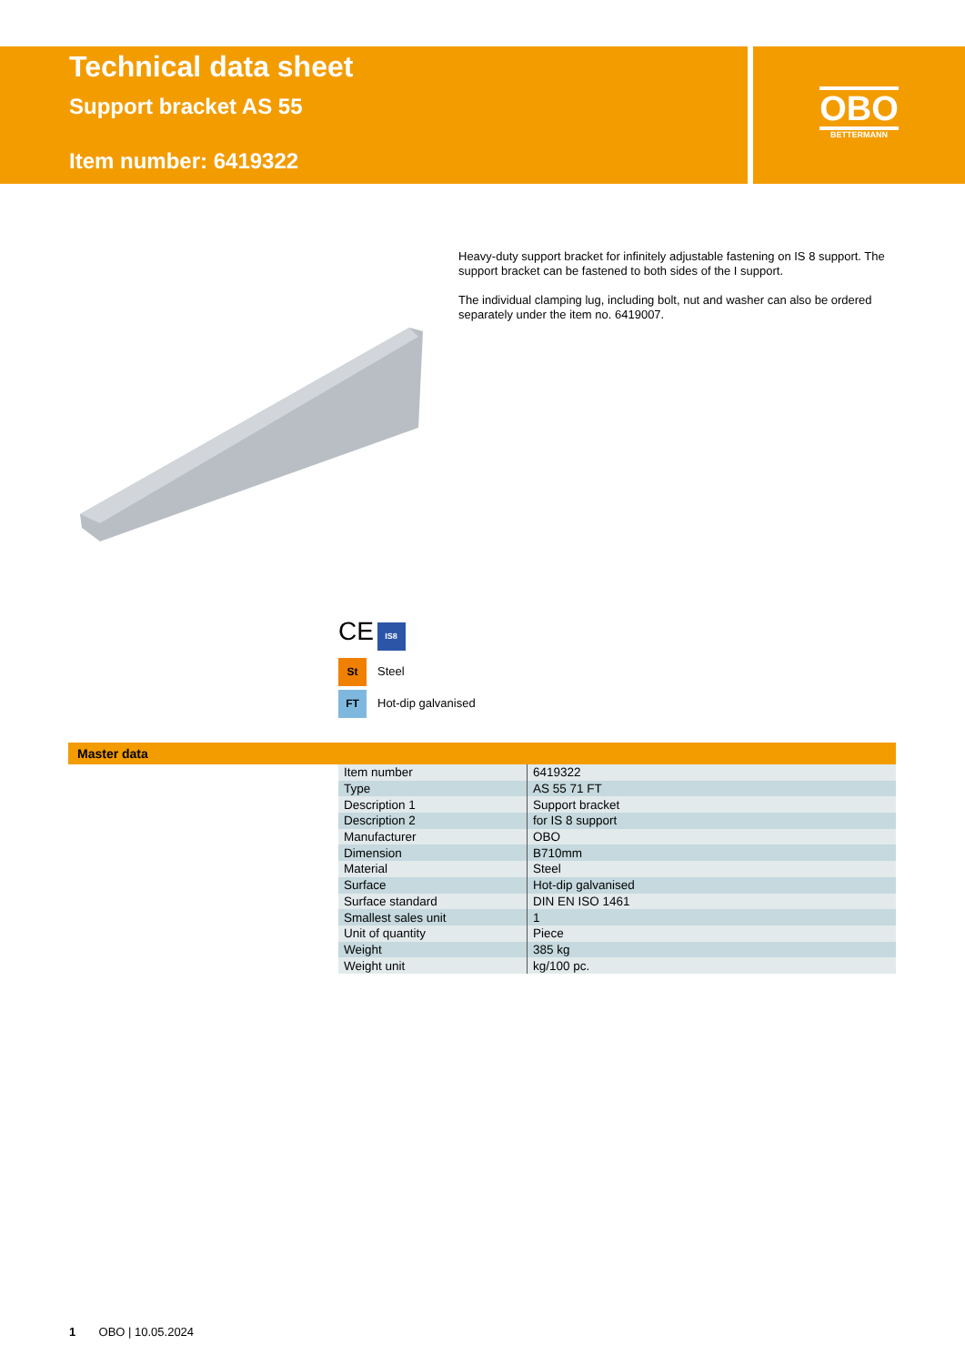Technical data sheet
Support bracket AS 55
Item number: 6419322
OBO
BETTERMANN
Heavy-duty support bracket for infinitely adjustable fastening on IS 8 support. The support bracket can be fastened to both sides of the I support.
The individual clamping lug, including bolt, nut and washer can also be ordered separately under the item no. 6419007.
CE IS8
St Steel
FT Hot-dip galvanised
Master data
| Item number | 6419322 |
| Type | AS 55 71 FT |
| Description 1 | Support bracket |
| Description 2 | for IS 8 support |
| Manufacturer | OBO |
| Dimension | B710mm |
| Material | Steel |
| Surface | Hot-dip galvanised |
| Surface standard | DIN EN ISO 1461 |
| Smallest sales unit | 1 |
| Unit of quantity | Piece |
| Weight | 385 kg |
| Weight unit | kg/100 pc. |
1 OBO | 10.05.2024